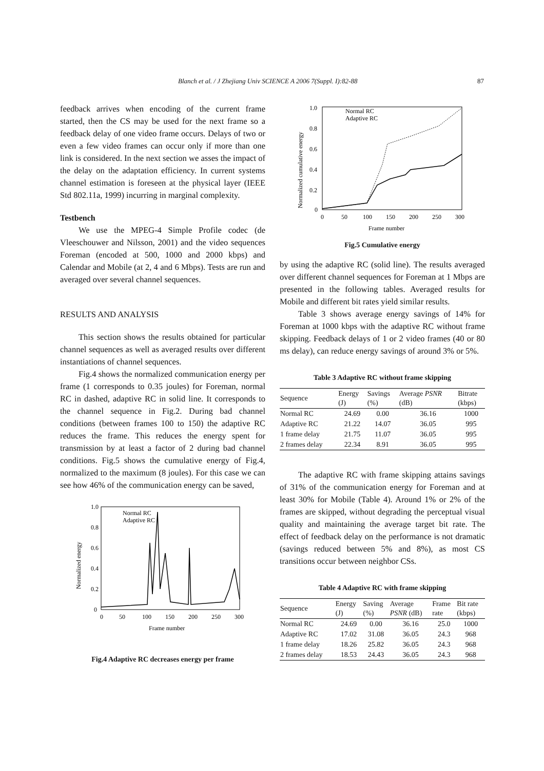Blanch et al. / J Zhejiang Univ SCIENCE A 2006 7(Suppl. I):82-88 87
feedback arrives when encoding of the current frame started, then the CS may be used for the next frame so a feedback delay of one video frame occurs. Delays of two or even a few video frames can occur only if more than one link is considered. In the next section we asses the impact of the delay on the adaptation efficiency. In current systems channel estimation is foreseen at the physical layer (IEEE Std 802.11a, 1999) incurring in marginal complexity.
Testbench
We use the MPEG-4 Simple Profile codec (de Vleeschouwer and Nilsson, 2001) and the video sequences Foreman (encoded at 500, 1000 and 2000 kbps) and Calendar and Mobile (at 2, 4 and 6 Mbps). Tests are run and averaged over several channel sequences.
RESULTS AND ANALYSIS
This section shows the results obtained for particular channel sequences as well as averaged results over different instantiations of channel sequences.
Fig.4 shows the normalized communication energy per frame (1 corresponds to 0.35 joules) for Foreman, normal RC in dashed, adaptive RC in solid line. It corresponds to the channel sequence in Fig.2. During bad channel conditions (between frames 100 to 150) the adaptive RC reduces the frame. This reduces the energy spent for transmission by at least a factor of 2 during bad channel conditions. Fig.5 shows the cumulative energy of Fig.4, normalized to the maximum (8 joules). For this case we can see how 46% of the communication energy can be saved,
1.0
0.8
0.6
0.4
0.2
0
0
50
100
150
200
250
300
Frame number
Normal RC
Adaptive RC
Normalized energy
Fig.4 Adaptive RC decreases energy per frame
1.0
0.8
0.6
0.4
0.2
0
0
50
100
150
200
250
300
Frame number
Normal RC
Adaptive RC
Normalized cumulative energy
Fig.5 Cumulative energy
by using the adaptive RC (solid line). The results averaged over different channel sequences for Foreman at 1 Mbps are presented in the following tables. Averaged results for Mobile and different bit rates yield similar results.
Table 3 shows average energy savings of 14% for Foreman at 1000 kbps with the adaptive RC without frame skipping. Feedback delays of 1 or 2 video frames (40 or 80 ms delay), can reduce energy savings of around 3% or 5%.
Table 3 Adaptive RC without frame skipping
| Sequence | Energy (J) | Savings (%) | Average PSNR (dB) | Bitrate (kbps) |
| --- | --- | --- | --- | --- |
| Normal RC | 24.69 | 0.00 | 36.16 | 1000 |
| Adaptive RC | 21.22 | 14.07 | 36.05 | 995 |
| 1 frame delay | 21.75 | 11.07 | 36.05 | 995 |
| 2 frames delay | 22.34 | 8.91 | 36.05 | 995 |
The adaptive RC with frame skipping attains savings of 31% of the communication energy for Foreman and at least 30% for Mobile (Table 4). Around 1% or 2% of the frames are skipped, without degrading the perceptual visual quality and maintaining the average target bit rate. The effect of feedback delay on the performance is not dramatic (savings reduced between 5% and 8%), as most CS transitions occur between neighbor CSs.
Table 4 Adaptive RC with frame skipping
| Sequence | Energy (J) | Saving (%) | Average PSNR (dB) | Frame rate | Bit rate (kbps) |
| --- | --- | --- | --- | --- | --- |
| Normal RC | 24.69 | 0.00 | 36.16 | 25.0 | 1000 |
| Adaptive RC | 17.02 | 31.08 | 36.05 | 24.3 | 968 |
| 1 frame delay | 18.26 | 25.82 | 36.05 | 24.3 | 968 |
| 2 frames delay | 18.53 | 24.43 | 36.05 | 24.3 | 968 |